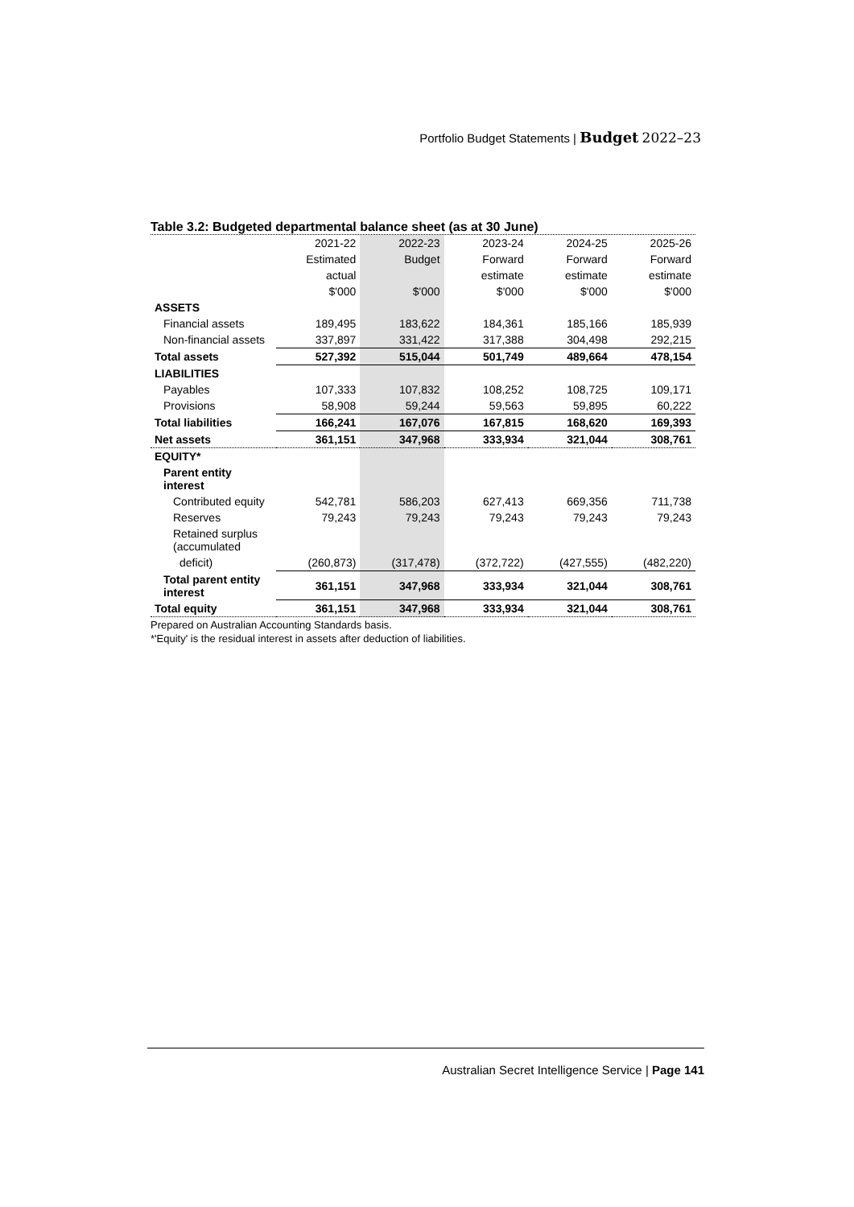Portfolio Budget Statements | Budget 2022–23
Table 3.2: Budgeted departmental balance sheet (as at 30 June)
| | 2021-22 | 2022-23 | 2023-24 | 2024-25 | 2025-26 |
| --- | --- | --- | --- | --- | --- |
| | Estimated | Budget | Forward | Forward | Forward |
| | actual | | estimate | estimate | estimate |
| | $'000 | $'000 | $'000 | $'000 | $'000 |
| ASSETS | | | | | |
| Financial assets | 189,495 | 183,622 | 184,361 | 185,166 | 185,939 |
| Non-financial assets | 337,897 | 331,422 | 317,388 | 304,498 | 292,215 |
| Total assets | 527,392 | 515,044 | 501,749 | 489,664 | 478,154 |
| LIABILITIES | | | | | |
| Payables | 107,333 | 107,832 | 108,252 | 108,725 | 109,171 |
| Provisions | 58,908 | 59,244 | 59,563 | 59,895 | 60,222 |
| Total liabilities | 166,241 | 167,076 | 167,815 | 168,620 | 169,393 |
| Net assets | 361,151 | 347,968 | 333,934 | 321,044 | 308,761 |
| EQUITY* | | | | | |
| Parent entity interest | | | | | |
| Contributed equity | 542,781 | 586,203 | 627,413 | 669,356 | 711,738 |
| Reserves | 79,243 | 79,243 | 79,243 | 79,243 | 79,243 |
| Retained surplus (accumulated | | | | | |
| deficit) | (260,873) | (317,478) | (372,722) | (427,555) | (482,220) |
| Total parent entity interest | 361,151 | 347,968 | 333,934 | 321,044 | 308,761 |
| Total equity | 361,151 | 347,968 | 333,934 | 321,044 | 308,761 |
Prepared on Australian Accounting Standards basis.
*'Equity' is the residual interest in assets after deduction of liabilities.
Australian Secret Intelligence Service | Page 141